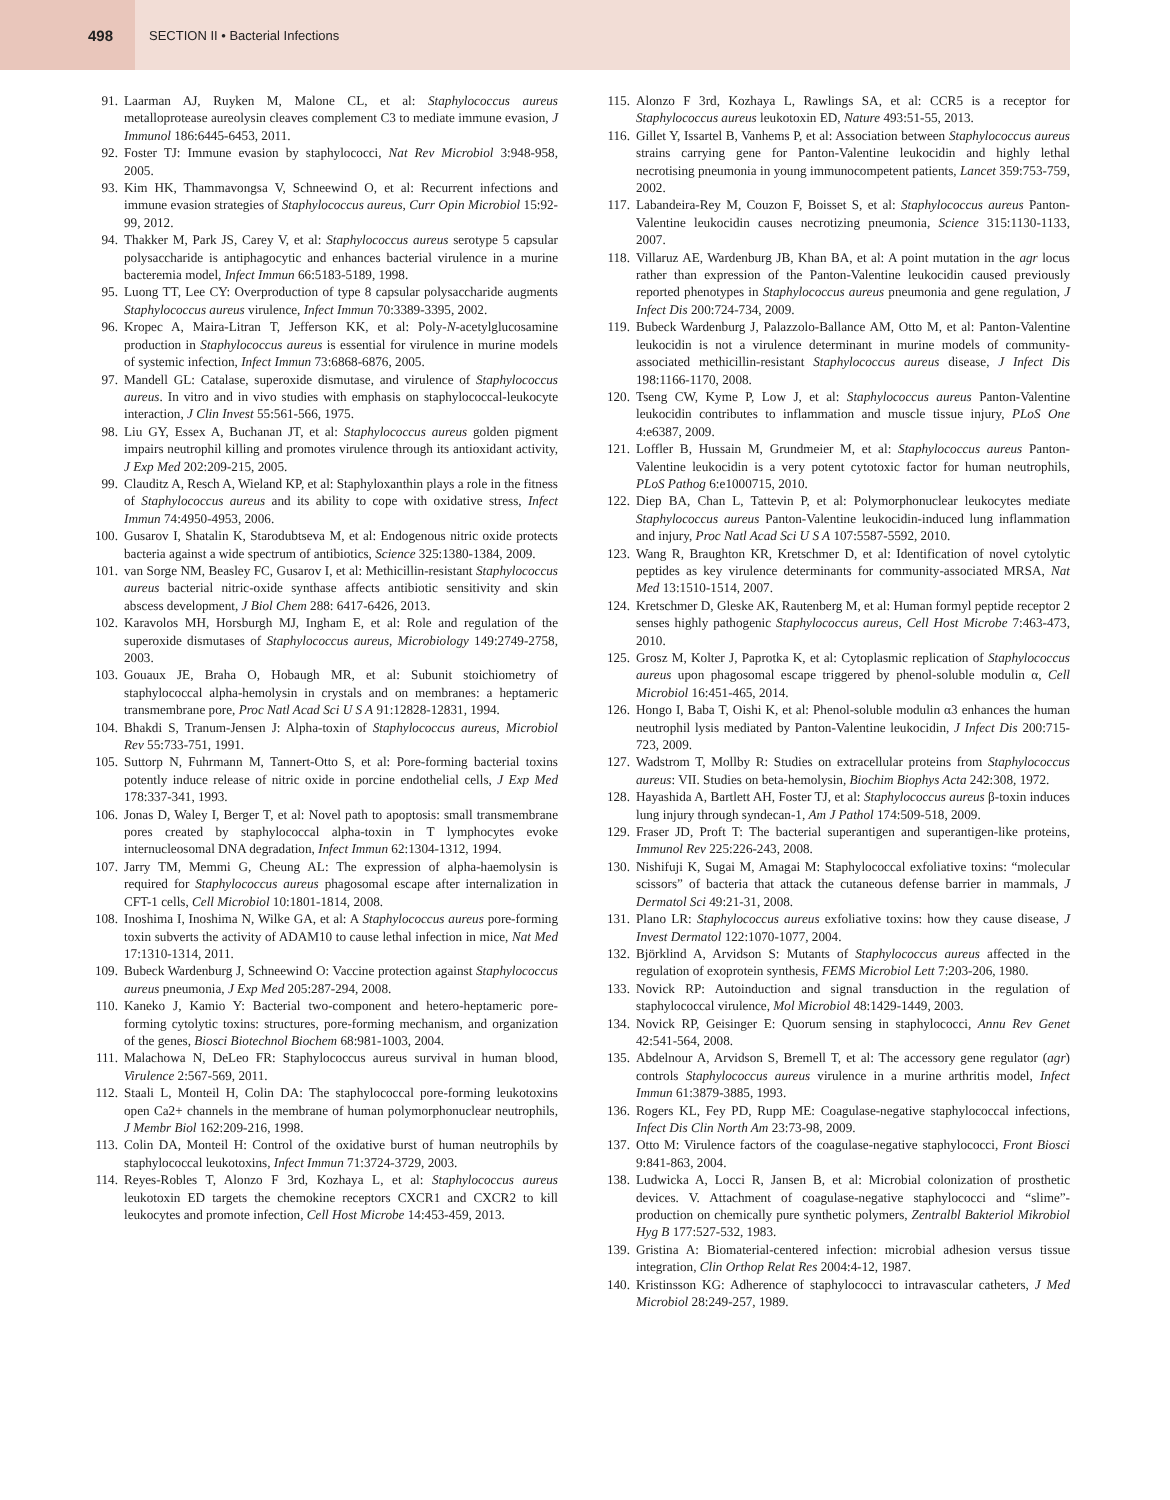498
SECTION II • Bacterial Infections
91. Laarman AJ, Ruyken M, Malone CL, et al: Staphylococcus aureus metalloprotease aureolysin cleaves complement C3 to mediate immune evasion, J Immunol 186:6445-6453, 2011.
92. Foster TJ: Immune evasion by staphylococci, Nat Rev Microbiol 3:948-958, 2005.
93. Kim HK, Thammavongsa V, Schneewind O, et al: Recurrent infections and immune evasion strategies of Staphylococcus aureus, Curr Opin Microbiol 15:92-99, 2012.
94. Thakker M, Park JS, Carey V, et al: Staphylococcus aureus serotype 5 capsular polysaccharide is antiphagocytic and enhances bacterial virulence in a murine bacteremia model, Infect Immun 66:5183-5189, 1998.
95. Luong TT, Lee CY: Overproduction of type 8 capsular polysaccharide augments Staphylococcus aureus virulence, Infect Immun 70:3389-3395, 2002.
96. Kropec A, Maira-Litran T, Jefferson KK, et al: Poly-N-acetylglucosamine production in Staphylococcus aureus is essential for virulence in murine models of systemic infection, Infect Immun 73:6868-6876, 2005.
97. Mandell GL: Catalase, superoxide dismutase, and virulence of Staphylococcus aureus. In vitro and in vivo studies with emphasis on staphylococcal-leukocyte interaction, J Clin Invest 55:561-566, 1975.
98. Liu GY, Essex A, Buchanan JT, et al: Staphylococcus aureus golden pigment impairs neutrophil killing and promotes virulence through its antioxidant activity, J Exp Med 202:209-215, 2005.
99. Clauditz A, Resch A, Wieland KP, et al: Staphyloxanthin plays a role in the fitness of Staphylococcus aureus and its ability to cope with oxidative stress, Infect Immun 74:4950-4953, 2006.
100. Gusarov I, Shatalin K, Starodubtseva M, et al: Endogenous nitric oxide protects bacteria against a wide spectrum of antibiotics, Science 325:1380-1384, 2009.
101. van Sorge NM, Beasley FC, Gusarov I, et al: Methicillin-resistant Staphylococcus aureus bacterial nitric-oxide synthase affects antibiotic sensitivity and skin abscess development, J Biol Chem 288: 6417-6426, 2013.
102. Karavolos MH, Horsburgh MJ, Ingham E, et al: Role and regulation of the superoxide dismutases of Staphylococcus aureus, Microbiology 149:2749-2758, 2003.
103. Gouaux JE, Braha O, Hobaugh MR, et al: Subunit stoichiometry of staphylococcal alpha-hemolysin in crystals and on membranes: a heptameric transmembrane pore, Proc Natl Acad Sci U S A 91:12828-12831, 1994.
104. Bhakdi S, Tranum-Jensen J: Alpha-toxin of Staphylococcus aureus, Microbiol Rev 55:733-751, 1991.
105. Suttorp N, Fuhrmann M, Tannert-Otto S, et al: Pore-forming bacterial toxins potently induce release of nitric oxide in porcine endothelial cells, J Exp Med 178:337-341, 1993.
106. Jonas D, Waley I, Berger T, et al: Novel path to apoptosis: small transmembrane pores created by staphylococcal alpha-toxin in T lymphocytes evoke internucleosomal DNA degradation, Infect Immun 62:1304-1312, 1994.
107. Jarry TM, Memmi G, Cheung AL: The expression of alpha-haemolysin is required for Staphylococcus aureus phagosomal escape after internalization in CFT-1 cells, Cell Microbiol 10:1801-1814, 2008.
108. Inoshima I, Inoshima N, Wilke GA, et al: A Staphylococcus aureus pore-forming toxin subverts the activity of ADAM10 to cause lethal infection in mice, Nat Med 17:1310-1314, 2011.
109. Bubeck Wardenburg J, Schneewind O: Vaccine protection against Staphylococcus aureus pneumonia, J Exp Med 205:287-294, 2008.
110. Kaneko J, Kamio Y: Bacterial two-component and hetero-heptameric pore-forming cytolytic toxins: structures, pore-forming mechanism, and organization of the genes, Biosci Biotechnol Biochem 68:981-1003, 2004.
111. Malachowa N, DeLeo FR: Staphylococcus aureus survival in human blood, Virulence 2:567-569, 2011.
112. Staali L, Monteil H, Colin DA: The staphylococcal pore-forming leukotoxins open Ca2+ channels in the membrane of human polymorphonuclear neutrophils, J Membr Biol 162:209-216, 1998.
113. Colin DA, Monteil H: Control of the oxidative burst of human neutrophils by staphylococcal leukotoxins, Infect Immun 71:3724-3729, 2003.
114. Reyes-Robles T, Alonzo F 3rd, Kozhaya L, et al: Staphylococcus aureus leukotoxin ED targets the chemokine receptors CXCR1 and CXCR2 to kill leukocytes and promote infection, Cell Host Microbe 14:453-459, 2013.
115. Alonzo F 3rd, Kozhaya L, Rawlings SA, et al: CCR5 is a receptor for Staphylococcus aureus leukotoxin ED, Nature 493:51-55, 2013.
116. Gillet Y, Issartel B, Vanhems P, et al: Association between Staphylococcus aureus strains carrying gene for Panton-Valentine leukocidin and highly lethal necrotising pneumonia in young immunocompetent patients, Lancet 359:753-759, 2002.
117. Labandeira-Rey M, Couzon F, Boisset S, et al: Staphylococcus aureus Panton-Valentine leukocidin causes necrotizing pneumonia, Science 315:1130-1133, 2007.
118. Villaruz AE, Wardenburg JB, Khan BA, et al: A point mutation in the agr locus rather than expression of the Panton-Valentine leukocidin caused previously reported phenotypes in Staphylococcus aureus pneumonia and gene regulation, J Infect Dis 200:724-734, 2009.
119. Bubeck Wardenburg J, Palazzolo-Ballance AM, Otto M, et al: Panton-Valentine leukocidin is not a virulence determinant in murine models of community-associated methicillin-resistant Staphylococcus aureus disease, J Infect Dis 198:1166-1170, 2008.
120. Tseng CW, Kyme P, Low J, et al: Staphylococcus aureus Panton-Valentine leukocidin contributes to inflammation and muscle tissue injury, PLoS One 4:e6387, 2009.
121. Loffler B, Hussain M, Grundmeier M, et al: Staphylococcus aureus Panton-Valentine leukocidin is a very potent cytotoxic factor for human neutrophils, PLoS Pathog 6:e1000715, 2010.
122. Diep BA, Chan L, Tattevin P, et al: Polymorphonuclear leukocytes mediate Staphylococcus aureus Panton-Valentine leukocidin-induced lung inflammation and injury, Proc Natl Acad Sci U S A 107:5587-5592, 2010.
123. Wang R, Braughton KR, Kretschmer D, et al: Identification of novel cytolytic peptides as key virulence determinants for community-associated MRSA, Nat Med 13:1510-1514, 2007.
124. Kretschmer D, Gleske AK, Rautenberg M, et al: Human formyl peptide receptor 2 senses highly pathogenic Staphylococcus aureus, Cell Host Microbe 7:463-473, 2010.
125. Grosz M, Kolter J, Paprotka K, et al: Cytoplasmic replication of Staphylococcus aureus upon phagosomal escape triggered by phenol-soluble modulin α, Cell Microbiol 16:451-465, 2014.
126. Hongo I, Baba T, Oishi K, et al: Phenol-soluble modulin α3 enhances the human neutrophil lysis mediated by Panton-Valentine leukocidin, J Infect Dis 200:715-723, 2009.
127. Wadstrom T, Mollby R: Studies on extracellular proteins from Staphylococcus aureus: VII. Studies on beta-hemolysin, Biochim Biophys Acta 242:308, 1972.
128. Hayashida A, Bartlett AH, Foster TJ, et al: Staphylococcus aureus β-toxin induces lung injury through syndecan-1, Am J Pathol 174:509-518, 2009.
129. Fraser JD, Proft T: The bacterial superantigen and superantigen-like proteins, Immunol Rev 225:226-243, 2008.
130. Nishifuji K, Sugai M, Amagai M: Staphylococcal exfoliative toxins: “molecular scissors” of bacteria that attack the cutaneous defense barrier in mammals, J Dermatol Sci 49:21-31, 2008.
131. Plano LR: Staphylococcus aureus exfoliative toxins: how they cause disease, J Invest Dermatol 122:1070-1077, 2004.
132. Björklind A, Arvidson S: Mutants of Staphylococcus aureus affected in the regulation of exoprotein synthesis, FEMS Microbiol Lett 7:203-206, 1980.
133. Novick RP: Autoinduction and signal transduction in the regulation of staphylococcal virulence, Mol Microbiol 48:1429-1449, 2003.
134. Novick RP, Geisinger E: Quorum sensing in staphylococci, Annu Rev Genet 42:541-564, 2008.
135. Abdelnour A, Arvidson S, Bremell T, et al: The accessory gene regulator (agr) controls Staphylococcus aureus virulence in a murine arthritis model, Infect Immun 61:3879-3885, 1993.
136. Rogers KL, Fey PD, Rupp ME: Coagulase-negative staphylococcal infections, Infect Dis Clin North Am 23:73-98, 2009.
137. Otto M: Virulence factors of the coagulase-negative staphylococci, Front Biosci 9:841-863, 2004.
138. Ludwicka A, Locci R, Jansen B, et al: Microbial colonization of prosthetic devices. V. Attachment of coagulase-negative staphylococci and “slime”-production on chemically pure synthetic polymers, Zentralbl Bakteriol Mikrobiol Hyg B 177:527-532, 1983.
139. Gristina A: Biomaterial-centered infection: microbial adhesion versus tissue integration, Clin Orthop Relat Res 2004:4-12, 1987.
140. Kristinsson KG: Adherence of staphylococci to intravascular catheters, J Med Microbiol 28:249-257, 1989.